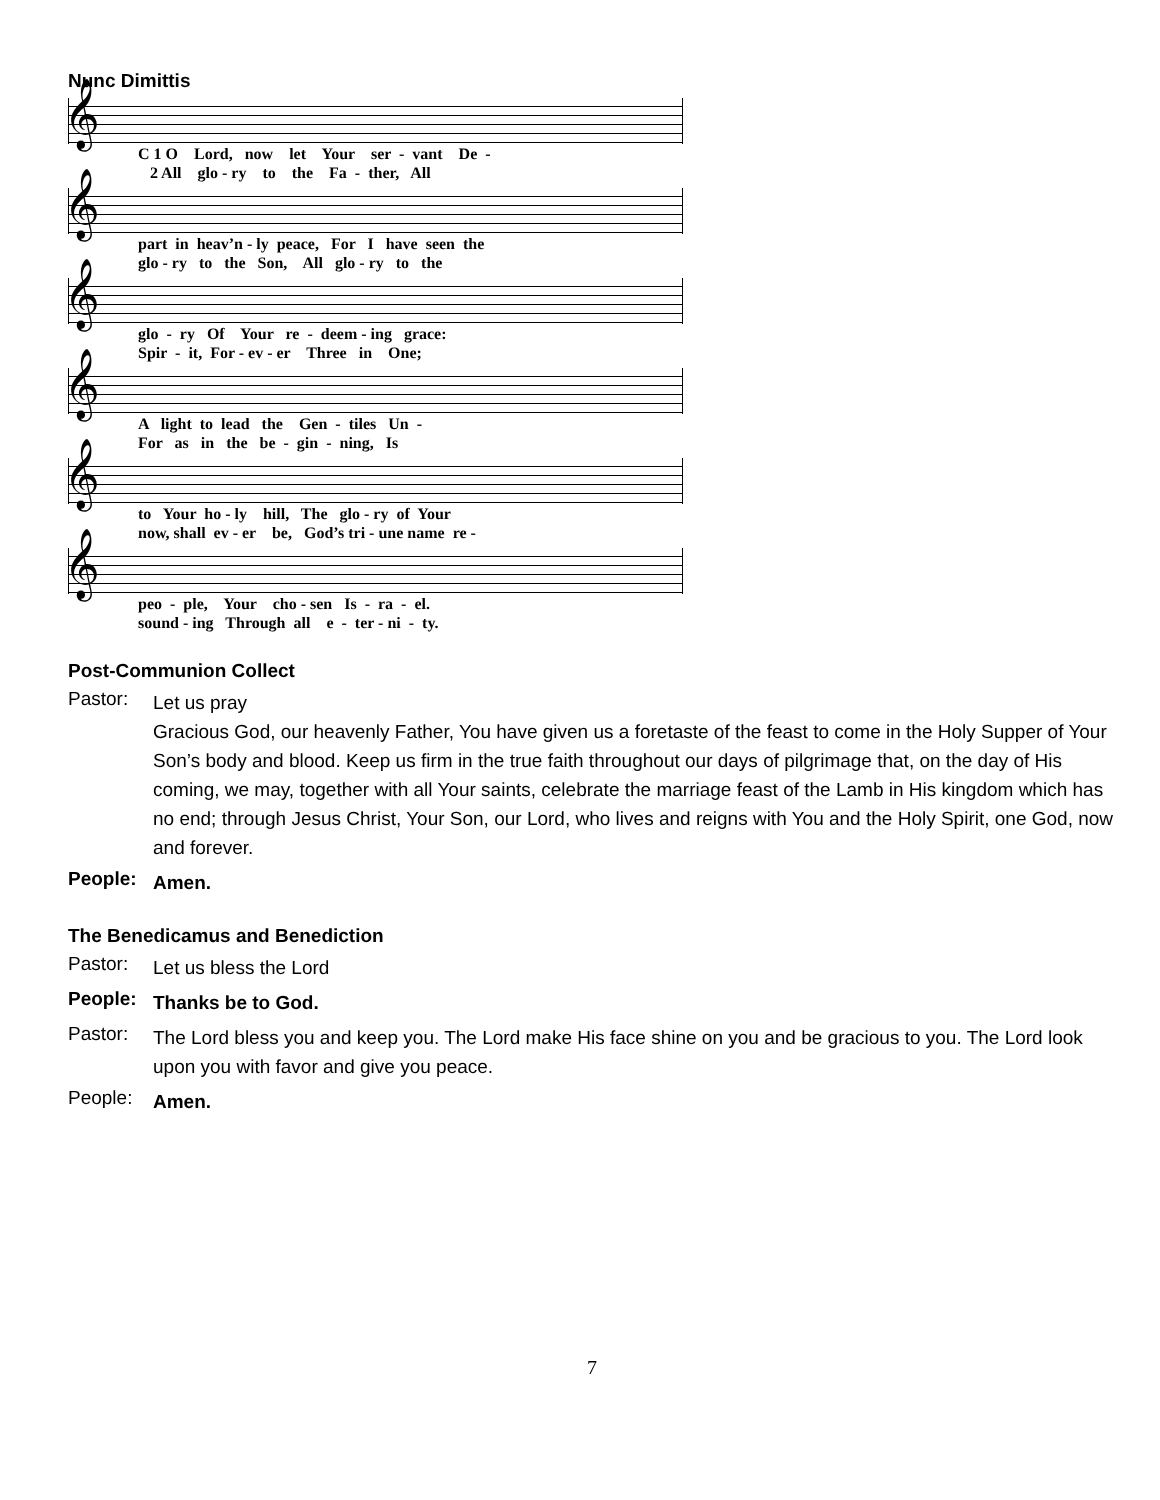Nunc Dimittis
𝄞
C 1 O Lord, now let Your ser - vant De - 2 All glo - ry to the Fa - ther, All
𝄞
part in heav’n - ly peace, For I have seen the glo - ry to the Son, All glo - ry to the
𝄞
glo - ry Of Your re - deem - ing grace: Spir - it, For - ev - er Three in One;
𝄞
A light to lead the Gen - tiles Un - For as in the be - gin - ning, Is
𝄞
to Your ho - ly hill, The glo - ry of Your now, shall ev - er be, God’s tri - une name re -
𝄞
peo - ple, Your cho - sen Is - ra - el. sound - ing Through all e - ter - ni - ty.
Post-Communion Collect
Pastor:
Let us pray
Gracious God, our heavenly Father, You have given us a foretaste of the feast to come in the Holy Supper of Your Son’s body and blood. Keep us firm in the true faith throughout our days of pilgrimage that, on the day of His coming, we may, together with all Your saints, celebrate the marriage feast of the Lamb in His kingdom which has no end; through Jesus Christ, Your Son, our Lord, who lives and reigns with You and the Holy Spirit, one God, now and forever.
People:
Amen.
The Benedicamus and Benediction
Pastor:
Let us bless the Lord
People:
Thanks be to God.
Pastor:
The Lord bless you and keep you. The Lord make His face shine on you and be gracious to you. The Lord look upon you with favor and give you peace.
People:
Amen.
7